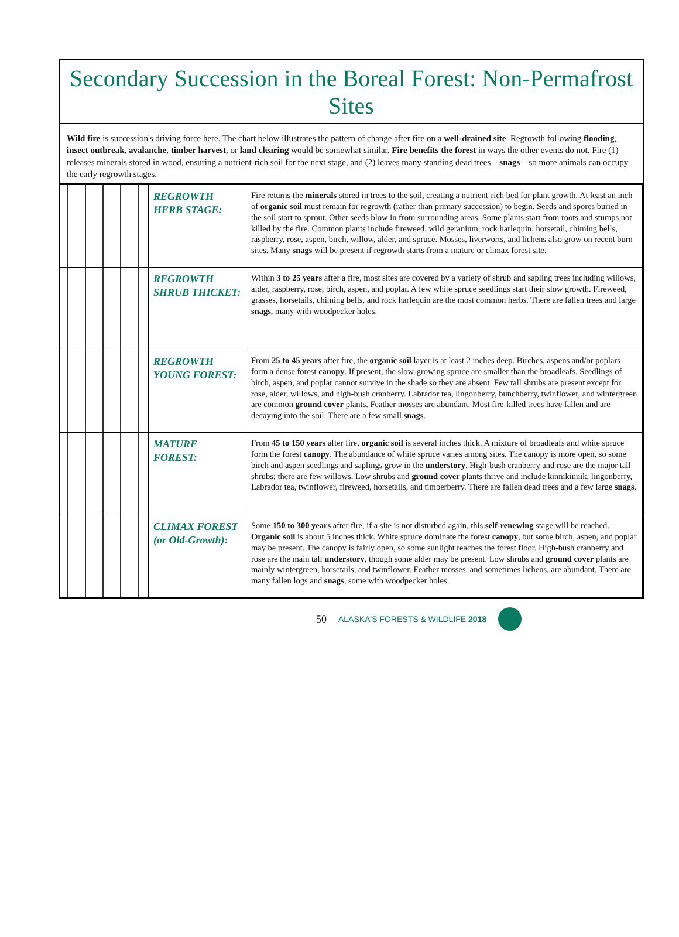Secondary Succession in the Boreal Forest: Non-Permafrost Sites
Wild fire is succession's driving force here. The chart below illustrates the pattern of change after fire on a well-drained site. Regrowth following flooding, insect outbreak, avalanche, timber harvest, or land clearing would be somewhat similar. Fire benefits the forest in ways the other events do not. Fire (1) releases minerals stored in wood, ensuring a nutrient-rich soil for the next stage, and (2) leaves many standing dead trees – snags – so more animals can occupy the early regrowth stages.
| | REGROWTH HERB STAGE: | Fire returns the minerals stored in trees to the soil, creating a nutrient-rich bed for plant growth. At least an inch of organic soil must remain for regrowth (rather than primary succession) to begin. Seeds and spores buried in the soil start to sprout. Other seeds blow in from surrounding areas. Some plants start from roots and stumps not killed by the fire. Common plants include fireweed, wild geranium, rock harlequin, horsetail, chiming bells, raspberry, rose, aspen, birch, willow, alder, and spruce. Mosses, liverworts, and lichens also grow on recent burn sites. Many snags will be present if regrowth starts from a mature or climax forest site. |
| | REGROWTH SHRUB THICKET: | Within 3 to 25 years after a fire, most sites are covered by a variety of shrub and sapling trees including willows, alder, raspberry, rose, birch, aspen, and poplar. A few white spruce seedlings start their slow growth. Fireweed, grasses, horsetails, chiming bells, and rock harlequin are the most common herbs. There are fallen trees and large snags , many with woodpecker holes. |
| | REGROWTH YOUNG FOREST: | From 25 to 45 years after fire, the organic soil layer is at least 2 inches deep. Birches, aspens and/or poplars form a dense forest canopy . If present, the slow-growing spruce are smaller than the broadleafs. Seedlings of birch, aspen, and poplar cannot survive in the shade so they are absent. Few tall shrubs are present except for rose, alder, willows, and high-bush cranberry. Labrador tea, lingonberry, bunchberry, twinflower, and wintergreen are common ground cover plants. Feather mosses are abundant. Most fire-killed trees have fallen and are decaying into the soil. There are a few small snags . |
| | MATURE FOREST: | From 45 to 150 years after fire, organic soil is several inches thick. A mixture of broadleafs and white spruce form the forest canopy . The abundance of white spruce varies among sites. The canopy is more open, so some birch and aspen seedlings and saplings grow in the understory . High-bush cranberry and rose are the major tall shrubs; there are few willows. Low shrubs and ground cover plants thrive and include kinnikinnik, lingonberry, Labrador tea, twinflower, fireweed, horsetails, and timberberry. There are fallen dead trees and a few large snags . |
| | CLIMAX FOREST (or Old-Growth): | Some 150 to 300 years after fire, if a site is not disturbed again, this self-renewing stage will be reached. Organic soil is about 5 inches thick. White spruce dominate the forest canopy , but some birch, aspen, and poplar may be present. The canopy is fairly open, so some sunlight reaches the forest floor. High-bush cranberry and rose are the main tall understory , though some alder may be present. Low shrubs and ground cover plants are mainly wintergreen, horsetails, and twinflower. Feather mosses, and sometimes lichens, are abundant. There are many fallen logs and snags , some with woodpecker holes. |
50 ALASKA'S FORESTS & WILDLIFE 2018